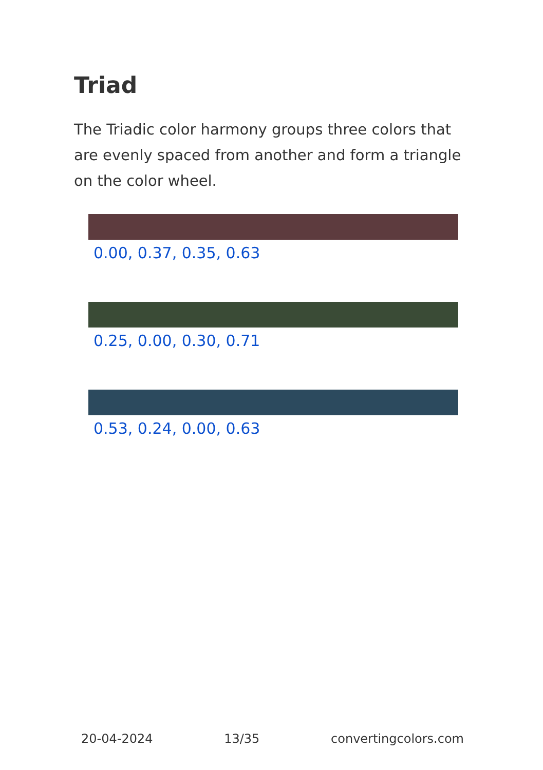Triad
The Triadic color harmony groups three colors that are evenly spaced from another and form a triangle on the color wheel.
0.00, 0.37, 0.35, 0.63
0.25, 0.00, 0.30, 0.71
0.53, 0.24, 0.00, 0.63
20-04-2024 13/35 convertingcolors.com